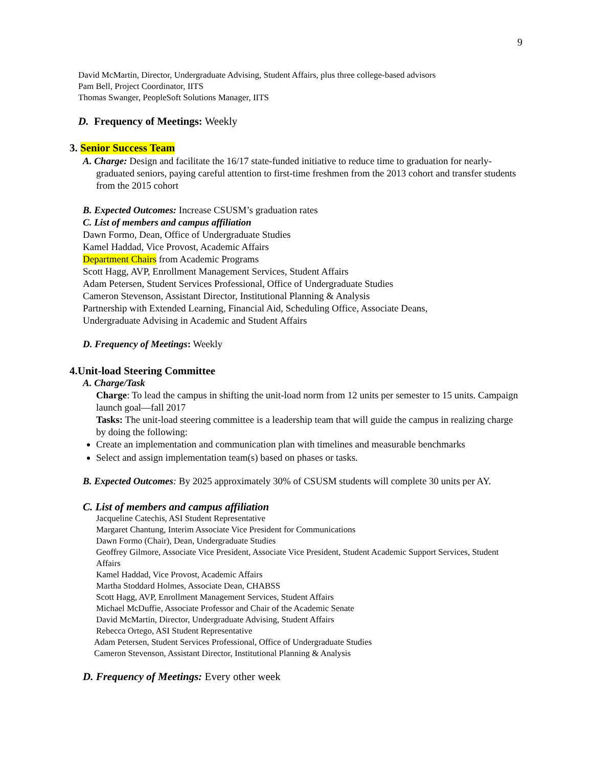9
David McMartin, Director, Undergraduate Advising, Student Affairs, plus three college-based advisors
Pam Bell, Project Coordinator, IITS
Thomas Swanger, PeopleSoft Solutions Manager, IITS
D. Frequency of Meetings: Weekly
3. Senior Success Team
A. Charge: Design and facilitate the 16/17 state-funded initiative to reduce time to graduation for nearly-graduated seniors, paying careful attention to first-time freshmen from the 2013 cohort and transfer students from the 2015 cohort
B. Expected Outcomes: Increase CSUSM’s graduation rates
C. List of members and campus affiliation
Dawn Formo, Dean, Office of Undergraduate Studies
Kamel Haddad, Vice Provost, Academic Affairs
Department Chairs from Academic Programs
Scott Hagg, AVP, Enrollment Management Services, Student Affairs
Adam Petersen, Student Services Professional, Office of Undergraduate Studies
Cameron Stevenson, Assistant Director, Institutional Planning & Analysis
Partnership with Extended Learning, Financial Aid, Scheduling Office, Associate Deans,
Undergraduate Advising in Academic and Student Affairs
D. Frequency of Meetings: Weekly
4.Unit-load Steering Committee
A. Charge/Task
Charge: To lead the campus in shifting the unit-load norm from 12 units per semester to 15 units. Campaign launch goal—fall 2017
Tasks: The unit-load steering committee is a leadership team that will guide the campus in realizing charge by doing the following:
Create an implementation and communication plan with timelines and measurable benchmarks
Select and assign implementation team(s) based on phases or tasks.
B. Expected Outcomes: By 2025 approximately 30% of CSUSM students will complete 30 units per AY.
C. List of members and campus affiliation
Jacqueline Catechis, ASI Student Representative
Margaret Chantung, Interim Associate Vice President for Communications
Dawn Formo (Chair), Dean, Undergraduate Studies
Geoffrey Gilmore, Associate Vice President, Associate Vice President, Student Academic Support Services, Student Affairs
Kamel Haddad, Vice Provost, Academic Affairs
Martha Stoddard Holmes, Associate Dean, CHABSS
Scott Hagg, AVP, Enrollment Management Services, Student Affairs
Michael McDuffie, Associate Professor and Chair of the Academic Senate
David McMartin, Director, Undergraduate Advising, Student Affairs
Rebecca Ortego, ASI Student Representative
Adam Petersen, Student Services Professional, Office of Undergraduate Studies
Cameron Stevenson, Assistant Director, Institutional Planning & Analysis
D. Frequency of Meetings: Every other week